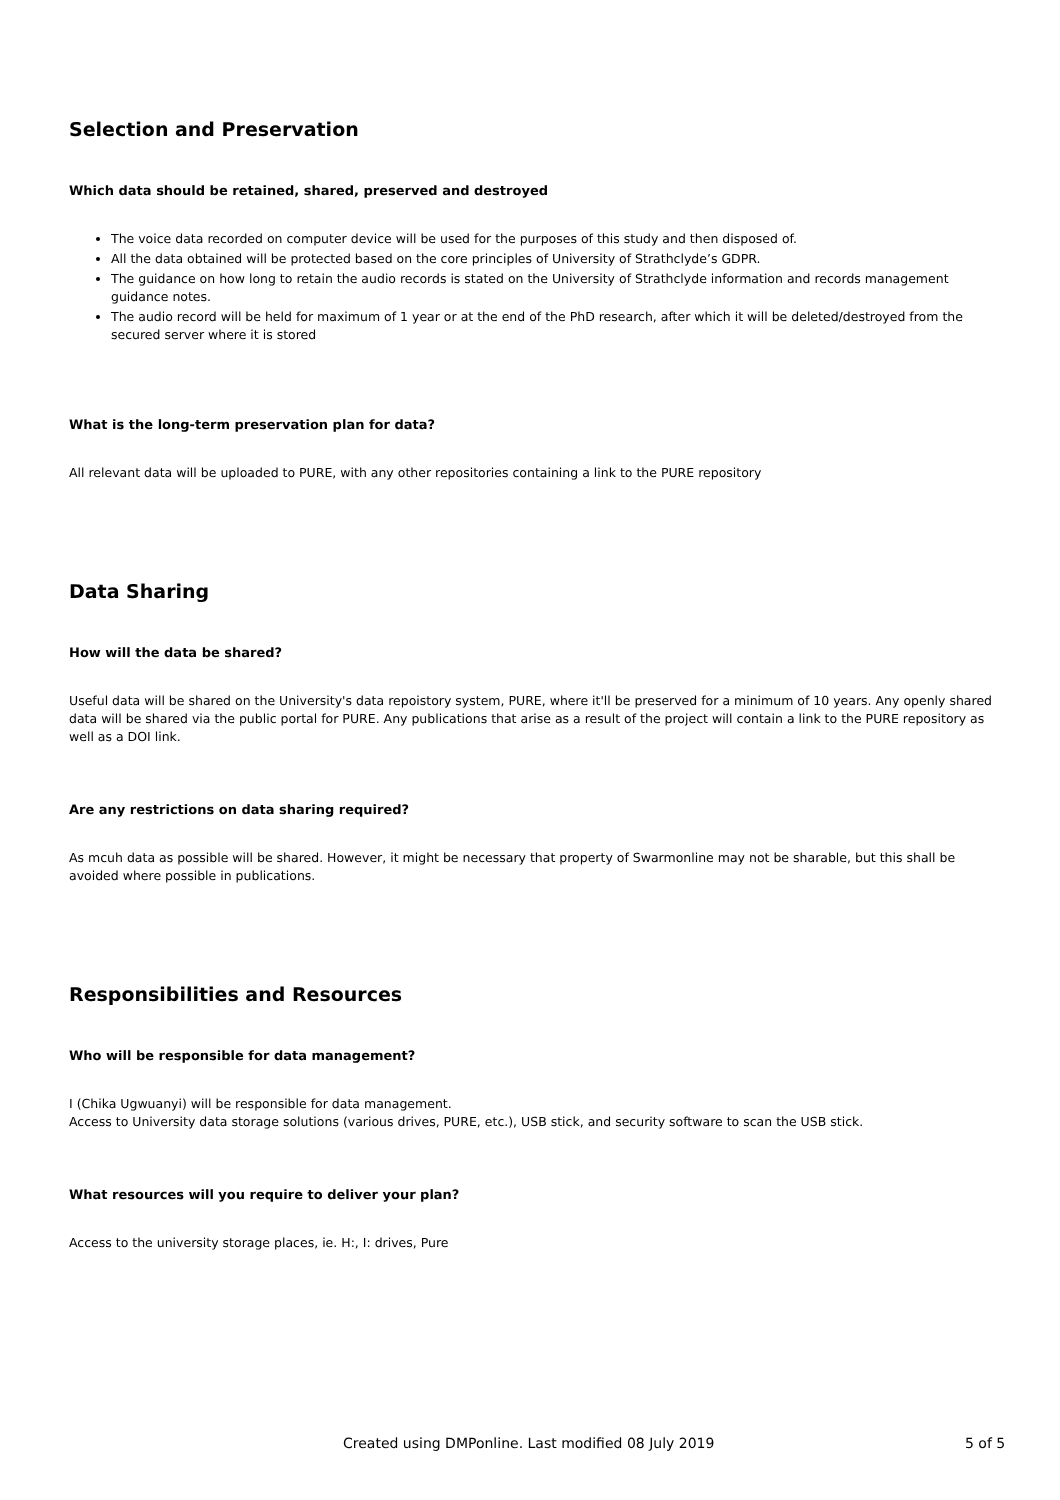Selection and Preservation
Which data should be retained, shared, preserved and destroyed
The voice data recorded on computer device will be used for the purposes of this study and then disposed of.
All the data obtained will be protected based on the core principles of University of Strathclyde’s GDPR.
The guidance on how long to retain the audio records is stated on the University of Strathclyde information and records management guidance notes.
The audio record will be held for maximum of 1 year or at the end of the PhD research, after which it will be deleted/destroyed from the secured server where it is stored
What is the long-term preservation plan for data?
All relevant data will be uploaded to PURE, with any other repositories containing a link to the PURE repository
Data Sharing
How will the data be shared?
Useful data will be shared on the University's data repoistory system, PURE, where it'll be preserved for a minimum of 10 years. Any openly shared
data will be shared via the public portal for PURE. Any publications that arise as a result of the project will contain a link to the PURE repository as
well as a DOI link.
Are any restrictions on data sharing required?
As mcuh data as possible will be shared. However, it might be necessary that property of Swarmonline may not be sharable, but this shall be avoided where possible in publications.
Responsibilities and Resources
Who will be responsible for data management?
I (Chika Ugwuanyi) will be responsible for data management.
Access to University data storage solutions (various drives, PURE, etc.), USB stick, and security software to scan the USB stick.
What resources will you require to deliver your plan?
Access to the university storage places, ie. H:, I: drives, Pure
Created using DMPonline. Last modified 08 July 2019 5 of 5